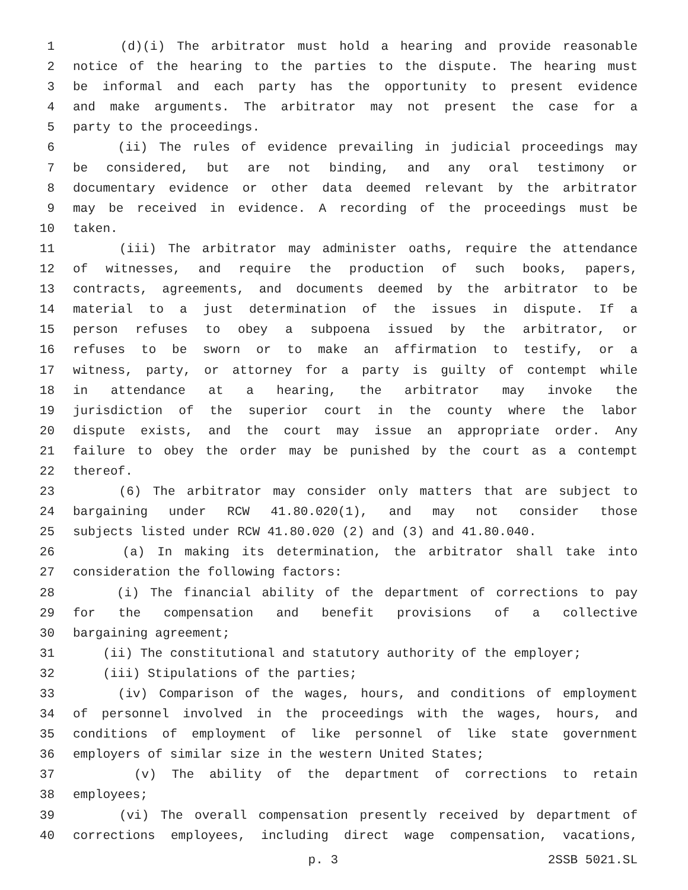1 (d)(i) The arbitrator must hold a hearing and provide reasonable
2 notice of the hearing to the parties to the dispute. The hearing must
3 be informal and each party has the opportunity to present evidence
4 and make arguments. The arbitrator may not present the case for a
5 party to the proceedings.
6 (ii) The rules of evidence prevailing in judicial proceedings may
7 be considered, but are not binding, and any oral testimony or
8 documentary evidence or other data deemed relevant by the arbitrator
9 may be received in evidence. A recording of the proceedings must be
10 taken.
11 (iii) The arbitrator may administer oaths, require the attendance
12 of witnesses, and require the production of such books, papers,
13 contracts, agreements, and documents deemed by the arbitrator to be
14 material to a just determination of the issues in dispute. If a
15 person refuses to obey a subpoena issued by the arbitrator, or
16 refuses to be sworn or to make an affirmation to testify, or a
17 witness, party, or attorney for a party is guilty of contempt while
18 in attendance at a hearing, the arbitrator may invoke the
19 jurisdiction of the superior court in the county where the labor
20 dispute exists, and the court may issue an appropriate order. Any
21 failure to obey the order may be punished by the court as a contempt
22 thereof.
23 (6) The arbitrator may consider only matters that are subject to
24 bargaining under RCW 41.80.020(1), and may not consider those
25 subjects listed under RCW 41.80.020 (2) and (3) and 41.80.040.
26 (a) In making its determination, the arbitrator shall take into
27 consideration the following factors:
28 (i) The financial ability of the department of corrections to pay
29 for the compensation and benefit provisions of a collective
30 bargaining agreement;
31 (ii) The constitutional and statutory authority of the employer;
32 (iii) Stipulations of the parties;
33 (iv) Comparison of the wages, hours, and conditions of employment
34 of personnel involved in the proceedings with the wages, hours, and
35 conditions of employment of like personnel of like state government
36 employers of similar size in the western United States;
37 (v) The ability of the department of corrections to retain
38 employees;
39 (vi) The overall compensation presently received by department of
40 corrections employees, including direct wage compensation, vacations,
p. 3 2SSB 5021.SL